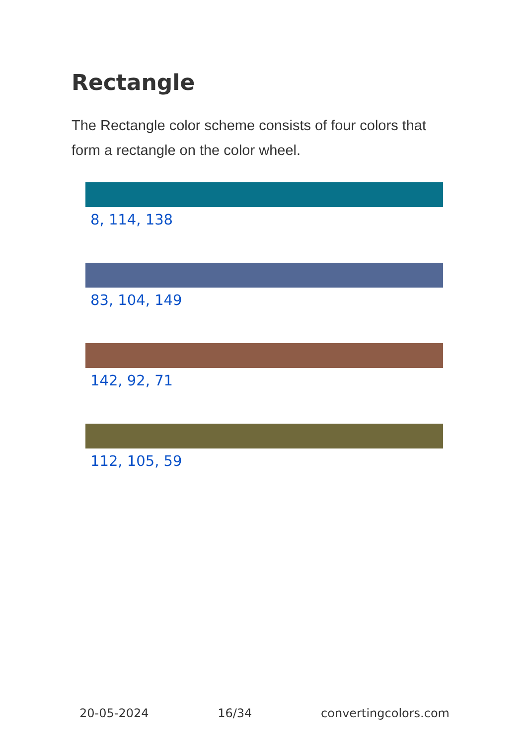Rectangle
The Rectangle color scheme consists of four colors that form a rectangle on the color wheel.
8, 114, 138
83, 104, 149
142, 92, 71
112, 105, 59
20-05-2024 16/34 convertingcolors.com